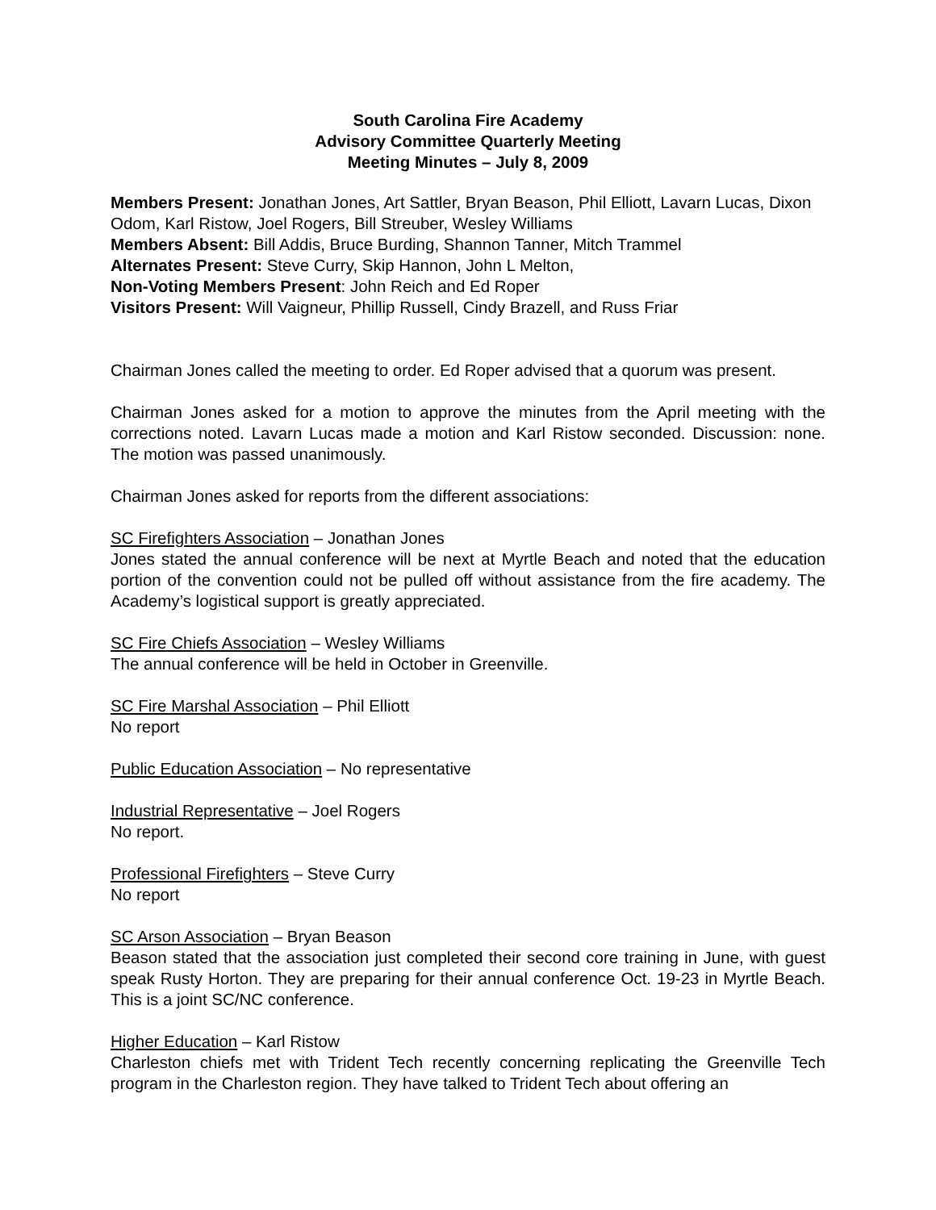South Carolina Fire Academy
Advisory Committee Quarterly Meeting
Meeting Minutes – July 8, 2009
Members Present: Jonathan Jones, Art Sattler, Bryan Beason, Phil Elliott, Lavarn Lucas, Dixon Odom, Karl Ristow, Joel Rogers, Bill Streuber, Wesley Williams
Members Absent: Bill Addis, Bruce Burding, Shannon Tanner, Mitch Trammel
Alternates Present: Steve Curry, Skip Hannon, John L Melton,
Non-Voting Members Present: John Reich and Ed Roper
Visitors Present: Will Vaigneur, Phillip Russell, Cindy Brazell, and Russ Friar
Chairman Jones called the meeting to order. Ed Roper advised that a quorum was present.
Chairman Jones asked for a motion to approve the minutes from the April meeting with the corrections noted. Lavarn Lucas made a motion and Karl Ristow seconded. Discussion: none. The motion was passed unanimously.
Chairman Jones asked for reports from the different associations:
SC Firefighters Association – Jonathan Jones
Jones stated the annual conference will be next at Myrtle Beach and noted that the education portion of the convention could not be pulled off without assistance from the fire academy. The Academy’s logistical support is greatly appreciated.
SC Fire Chiefs Association – Wesley Williams
The annual conference will be held in October in Greenville.
SC Fire Marshal Association – Phil Elliott
No report
Public Education Association – No representative
Industrial Representative – Joel Rogers
No report.
Professional Firefighters – Steve Curry
No report
SC Arson Association – Bryan Beason
Beason stated that the association just completed their second core training in June, with guest speak Rusty Horton. They are preparing for their annual conference Oct. 19-23 in Myrtle Beach. This is a joint SC/NC conference.
Higher Education – Karl Ristow
Charleston chiefs met with Trident Tech recently concerning replicating the Greenville Tech program in the Charleston region. They have talked to Trident Tech about offering an